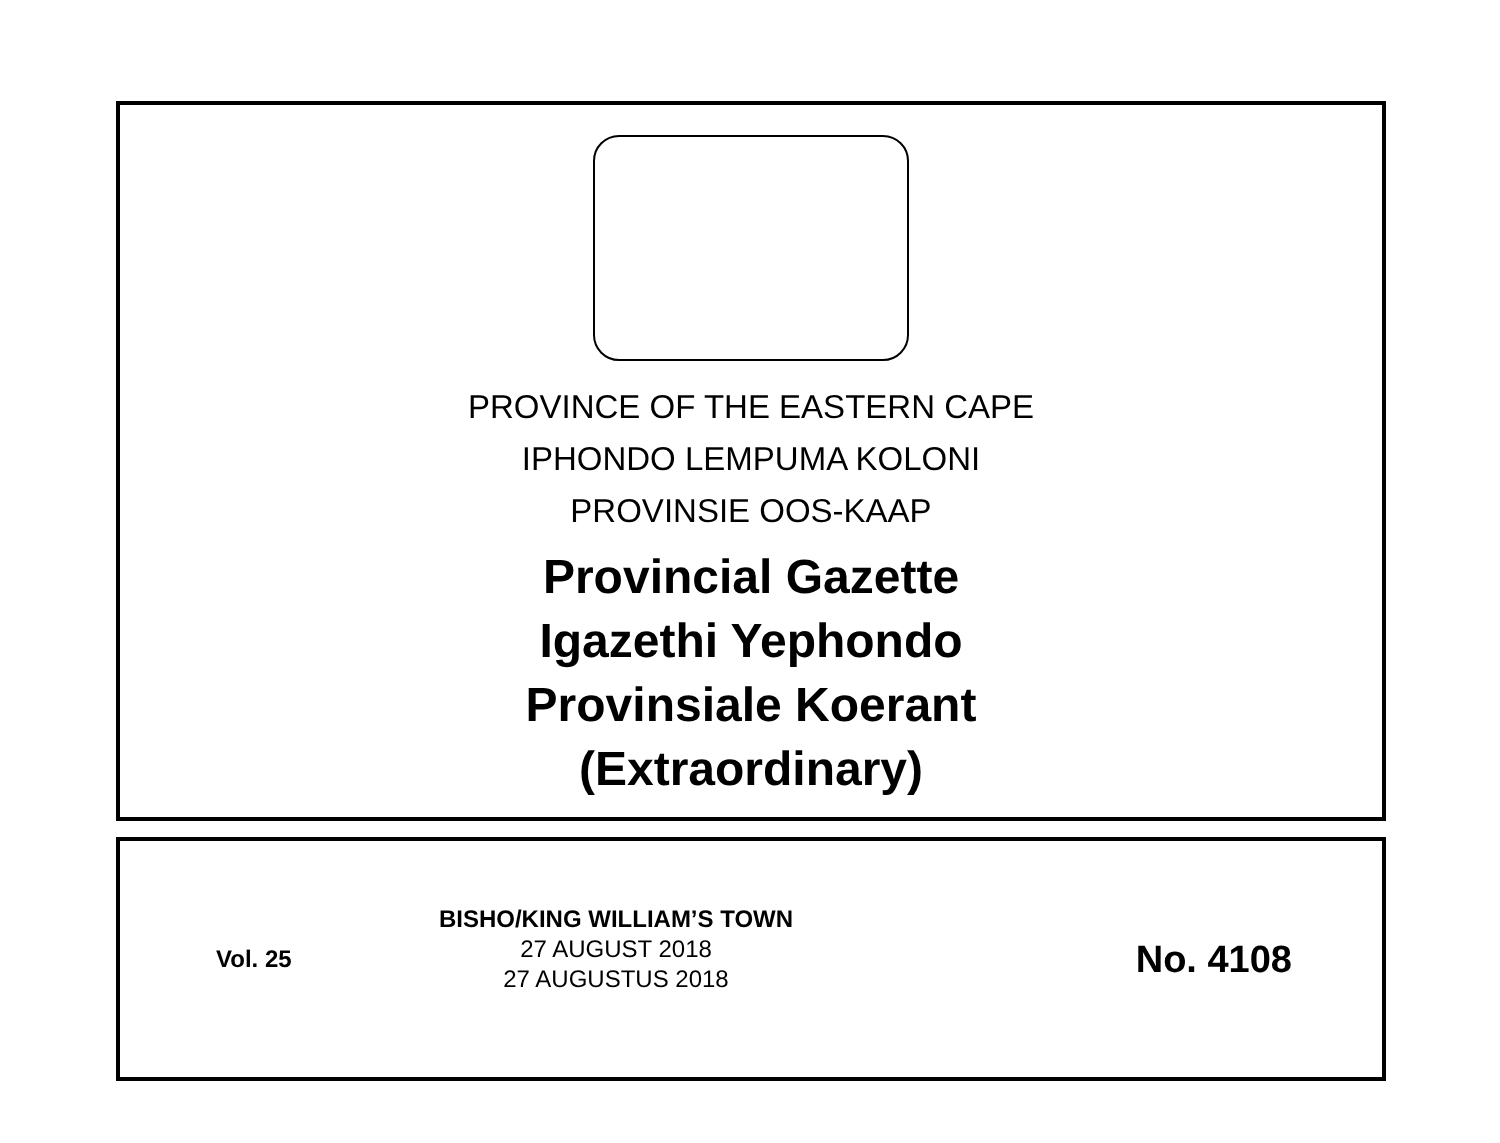PROVINCE OF THE EASTERN CAPE
IPHONDO LEMPUMA KOLONI
PROVINSIE OOS-KAAP
Provincial Gazette
Igazethi Yephondo
Provinsiale Koerant
(Extraordinary)
Vol. 25
BISHO/KING WILLIAM’S TOWN
27 AUGUST 2018
27 AUGUSTUS 2018
No. 4108